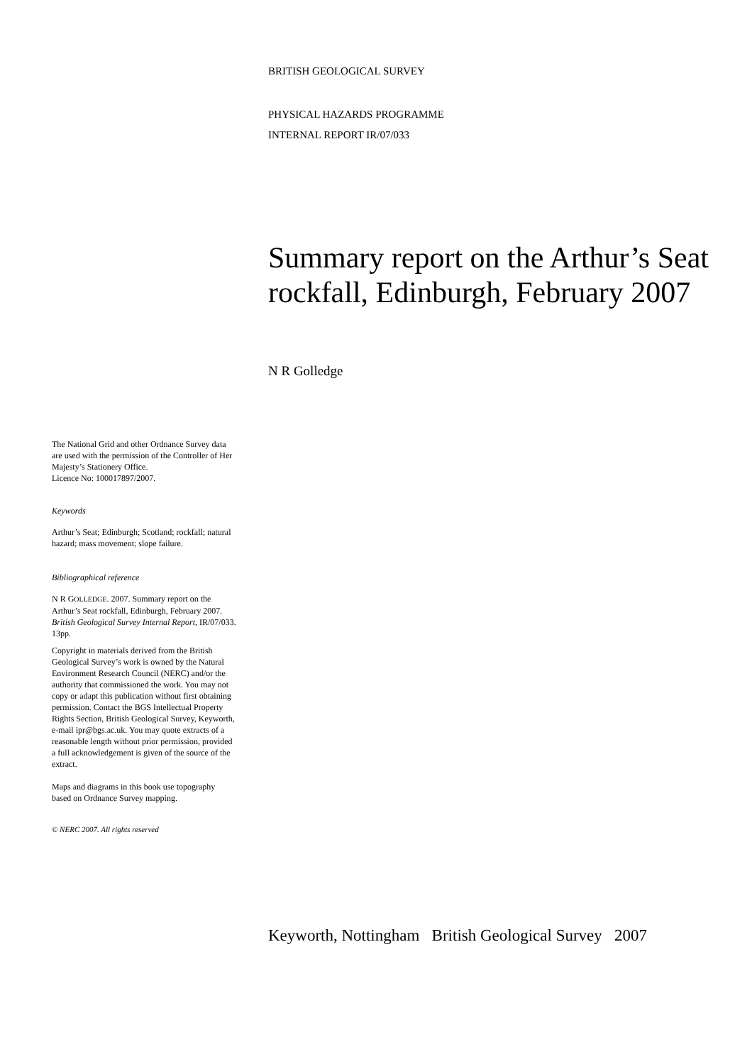BRITISH GEOLOGICAL SURVEY
PHYSICAL HAZARDS PROGRAMME
INTERNAL REPORT IR/07/033
Summary report on the Arthur’s Seat rockfall, Edinburgh, February 2007
N R Golledge
The National Grid and other Ordnance Survey data are used with the permission of the Controller of Her Majesty’s Stationery Office.
Licence No: 100017897/2007.
Keywords
Arthur’s Seat; Edinburgh; Scotland; rockfall; natural hazard; mass movement; slope failure.
Bibliographical reference
N R GOLLEDGE. 2007. Summary report on the Arthur’s Seat rockfall, Edinburgh, February 2007. British Geological Survey Internal Report, IR/07/033. 13pp.
Copyright in materials derived from the British Geological Survey’s work is owned by the Natural Environment Research Council (NERC) and/or the authority that commissioned the work. You may not copy or adapt this publication without first obtaining permission. Contact the BGS Intellectual Property Rights Section, British Geological Survey, Keyworth, e-mail ipr@bgs.ac.uk. You may quote extracts of a reasonable length without prior permission, provided a full acknowledgement is given of the source of the extract.
Maps and diagrams in this book use topography based on Ordnance Survey mapping.
© NERC 2007. All rights reserved
Keyworth, Nottingham British Geological Survey 2007